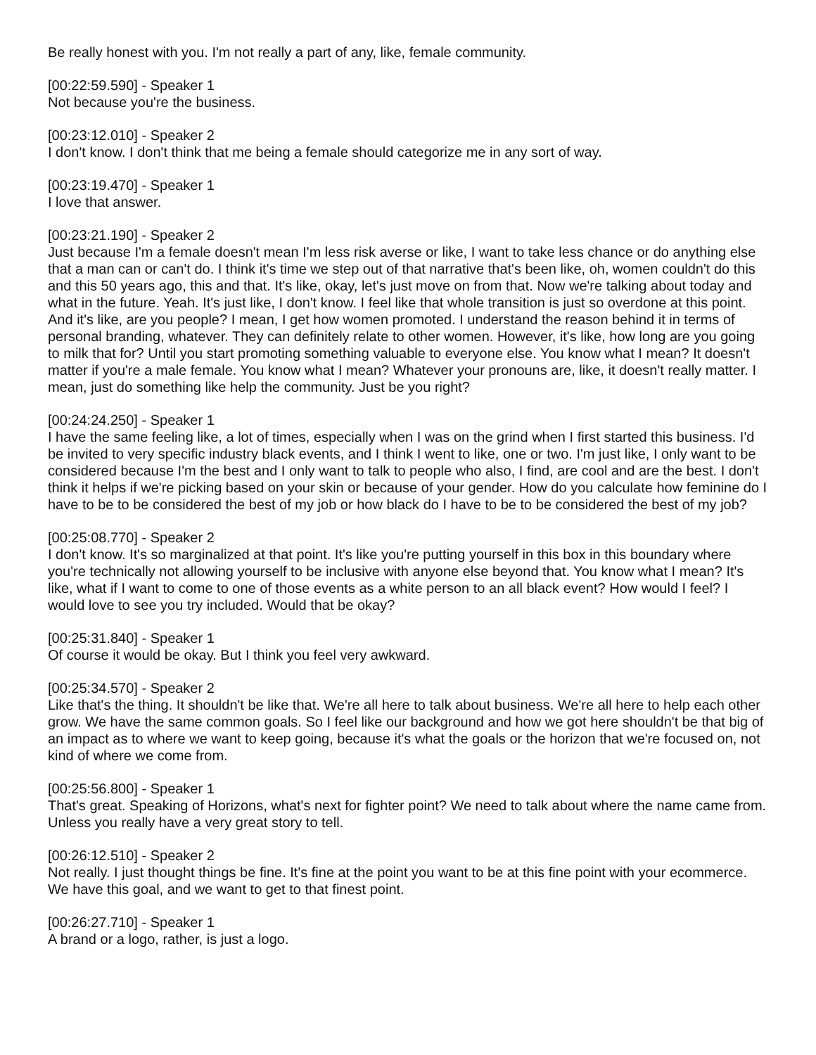Be really honest with you. I'm not really a part of any, like, female community.
[00:22:59.590] - Speaker 1
Not because you're the business.
[00:23:12.010] - Speaker 2
I don't know. I don't think that me being a female should categorize me in any sort of way.
[00:23:19.470] - Speaker 1
I love that answer.
[00:23:21.190] - Speaker 2
Just because I'm a female doesn't mean I'm less risk averse or like, I want to take less chance or do anything else that a man can or can't do. I think it's time we step out of that narrative that's been like, oh, women couldn't do this and this 50 years ago, this and that. It's like, okay, let's just move on from that. Now we're talking about today and what in the future. Yeah. It's just like, I don't know. I feel like that whole transition is just so overdone at this point. And it's like, are you people? I mean, I get how women promoted. I understand the reason behind it in terms of personal branding, whatever. They can definitely relate to other women. However, it's like, how long are you going to milk that for? Until you start promoting something valuable to everyone else. You know what I mean? It doesn't matter if you're a male female. You know what I mean? Whatever your pronouns are, like, it doesn't really matter. I mean, just do something like help the community. Just be you right?
[00:24:24.250] - Speaker 1
I have the same feeling like, a lot of times, especially when I was on the grind when I first started this business. I'd be invited to very specific industry black events, and I think I went to like, one or two. I'm just like, I only want to be considered because I'm the best and I only want to talk to people who also, I find, are cool and are the best. I don't think it helps if we're picking based on your skin or because of your gender. How do you calculate how feminine do I have to be to be considered the best of my job or how black do I have to be to be considered the best of my job?
[00:25:08.770] - Speaker 2
I don't know. It's so marginalized at that point. It's like you're putting yourself in this box in this boundary where you're technically not allowing yourself to be inclusive with anyone else beyond that. You know what I mean? It's like, what if I want to come to one of those events as a white person to an all black event? How would I feel? I would love to see you try included. Would that be okay?
[00:25:31.840] - Speaker 1
Of course it would be okay. But I think you feel very awkward.
[00:25:34.570] - Speaker 2
Like that's the thing. It shouldn't be like that. We're all here to talk about business. We're all here to help each other grow. We have the same common goals. So I feel like our background and how we got here shouldn't be that big of an impact as to where we want to keep going, because it's what the goals or the horizon that we're focused on, not kind of where we come from.
[00:25:56.800] - Speaker 1
That's great. Speaking of Horizons, what's next for fighter point? We need to talk about where the name came from. Unless you really have a very great story to tell.
[00:26:12.510] - Speaker 2
Not really. I just thought things be fine. It's fine at the point you want to be at this fine point with your ecommerce. We have this goal, and we want to get to that finest point.
[00:26:27.710] - Speaker 1
A brand or a logo, rather, is just a logo.